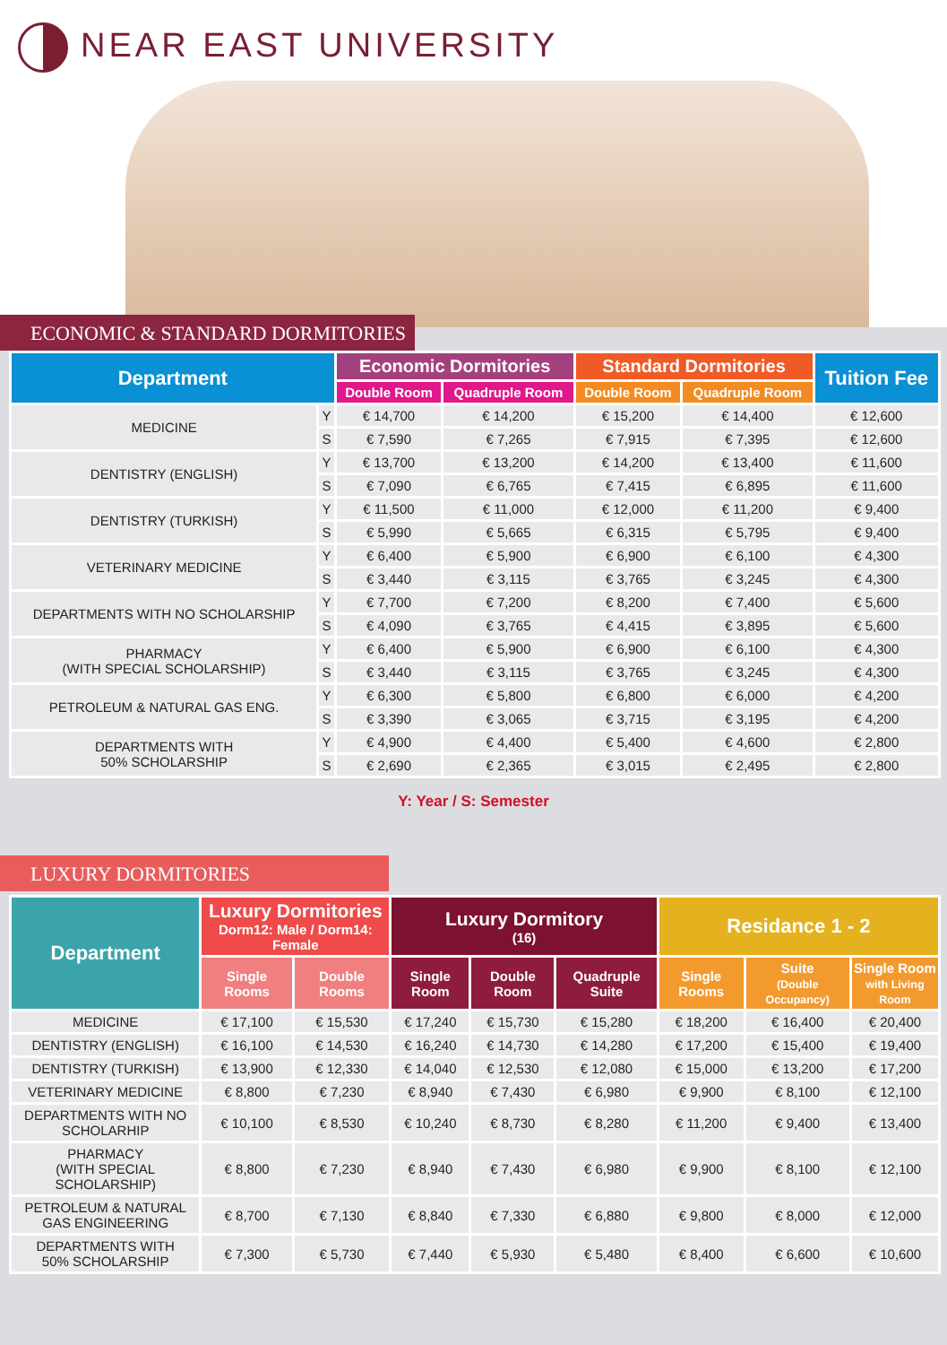NEAR EAST UNIVERSITY
ECONOMIC & STANDARD DORMITORIES
| Department | | Economic Dormitories | | Standard Dormitories | | Tuition Fee |
| --- | --- | --- | --- | --- | --- | --- |
| | | Double Room | Quadruple Room | Double Room | Quadruple Room | |
| MEDICINE | Y | € 14,700 | € 14,200 | € 15,200 | € 14,400 | € 12,600 |
| | S | € 7,590 | € 7,265 | € 7,915 | € 7,395 | € 12,600 |
| DENTISTRY (ENGLISH) | Y | € 13,700 | € 13,200 | € 14,200 | € 13,400 | € 11,600 |
| | S | € 7,090 | € 6,765 | € 7,415 | € 6,895 | € 11,600 |
| DENTISTRY (TURKISH) | Y | € 11,500 | € 11,000 | € 12,000 | € 11,200 | € 9,400 |
| | S | € 5,990 | € 5,665 | € 6,315 | € 5,795 | € 9,400 |
| VETERINARY MEDICINE | Y | € 6,400 | € 5,900 | € 6,900 | € 6,100 | € 4,300 |
| | S | € 3,440 | € 3,115 | € 3,765 | € 3,245 | € 4,300 |
| DEPARTMENTS WITH NO SCHOLARSHIP | Y | € 7,700 | € 7,200 | € 8,200 | € 7,400 | € 5,600 |
| | S | € 4,090 | € 3,765 | € 4,415 | € 3,895 | € 5,600 |
| PHARMACY (WITH SPECIAL SCHOLARSHIP) | Y | € 6,400 | € 5,900 | € 6,900 | € 6,100 | € 4,300 |
| | S | € 3,440 | € 3,115 | € 3,765 | € 3,245 | € 4,300 |
| PETROLEUM & NATURAL GAS ENG. | Y | € 6,300 | € 5,800 | € 6,800 | € 6,000 | € 4,200 |
| | S | € 3,390 | € 3,065 | € 3,715 | € 3,195 | € 4,200 |
| DEPARTMENTS WITH 50% SCHOLARSHIP | Y | € 4,900 | € 4,400 | € 5,400 | € 4,600 | € 2,800 |
| | S | € 2,690 | € 2,365 | € 3,015 | € 2,495 | € 2,800 |
Y: Year / S: Semester
LUXURY DORMITORIES
| Department | Luxury Dormitories Dorm12: Male / Dorm14: Female | | Luxury Dormitory (16) | | | Residance 1 - 2 | | |
| --- | --- | --- | --- | --- | --- | --- | --- | --- |
| | Single Rooms | Double Rooms | Single Room | Double Room | Quadruple Suite | Single Rooms | Suite (Double Occupancy) | Single Room with Living Room |
| MEDICINE | € 17,100 | € 15,530 | € 17,240 | € 15,730 | € 15,280 | € 18,200 | € 16,400 | € 20,400 |
| DENTISTRY (ENGLISH) | € 16,100 | € 14,530 | € 16,240 | € 14,730 | € 14,280 | € 17,200 | € 15,400 | € 19,400 |
| DENTISTRY (TURKISH) | € 13,900 | € 12,330 | € 14,040 | € 12,530 | € 12,080 | € 15,000 | € 13,200 | € 17,200 |
| VETERINARY MEDICINE | € 8,800 | € 7,230 | € 8,940 | € 7,430 | € 6,980 | € 9,900 | € 8,100 | € 12,100 |
| DEPARTMENTS WITH NO SCHOLARHIP | € 10,100 | € 8,530 | € 10,240 | € 8,730 | € 8,280 | € 11,200 | € 9,400 | € 13,400 |
| PHARMACY (WITH SPECIAL SCHOLARSHIP) | € 8,800 | € 7,230 | € 8,940 | € 7,430 | € 6,980 | € 9,900 | € 8,100 | € 12,100 |
| PETROLEUM & NATURAL GAS ENGINEERING | € 8,700 | € 7,130 | € 8,840 | € 7,330 | € 6,880 | € 9,800 | € 8,000 | € 12,000 |
| DEPARTMENTS WITH 50% SCHOLARSHIP | € 7,300 | € 5,730 | € 7,440 | € 5,930 | € 5,480 | € 8,400 | € 6,600 | € 10,600 |